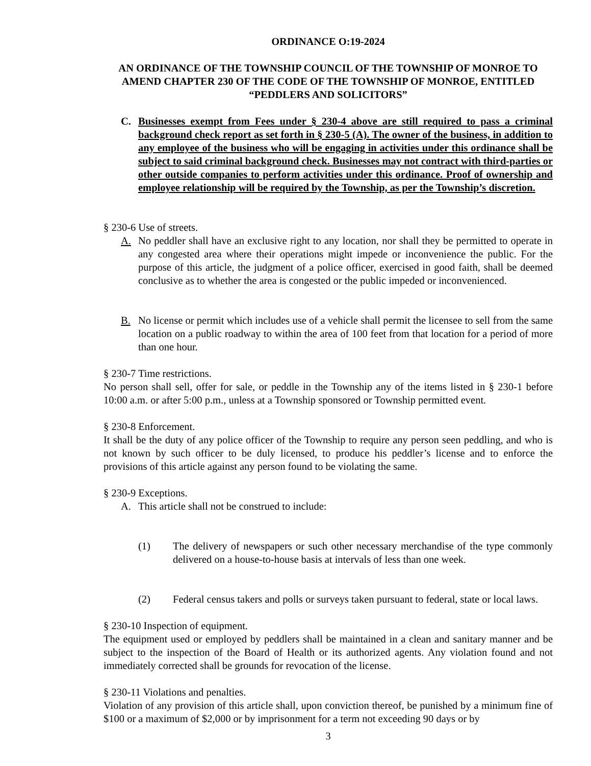ORDINANCE O:19-2024
AN ORDINANCE OF THE TOWNSHIP COUNCIL OF THE TOWNSHIP OF MONROE TO AMEND CHAPTER 230 OF THE CODE OF THE TOWNSHIP OF MONROE, ENTITLED “PEDDLERS AND SOLICITORS”
C. Businesses exempt from Fees under § 230-4 above are still required to pass a criminal background check report as set forth in § 230-5 (A). The owner of the business, in addition to any employee of the business who will be engaging in activities under this ordinance shall be subject to said criminal background check. Businesses may not contract with third-parties or other outside companies to perform activities under this ordinance. Proof of ownership and employee relationship will be required by the Township, as per the Township’s discretion.
§ 230-6 Use of streets.
A. No peddler shall have an exclusive right to any location, nor shall they be permitted to operate in any congested area where their operations might impede or inconvenience the public. For the purpose of this article, the judgment of a police officer, exercised in good faith, shall be deemed conclusive as to whether the area is congested or the public impeded or inconvenienced.
B. No license or permit which includes use of a vehicle shall permit the licensee to sell from the same location on a public roadway to within the area of 100 feet from that location for a period of more than one hour.
§ 230-7 Time restrictions.
No person shall sell, offer for sale, or peddle in the Township any of the items listed in § 230-1 before 10:00 a.m. or after 5:00 p.m., unless at a Township sponsored or Township permitted event.
§ 230-8 Enforcement.
It shall be the duty of any police officer of the Township to require any person seen peddling, and who is not known by such officer to be duly licensed, to produce his peddler’s license and to enforce the provisions of this article against any person found to be violating the same.
§ 230-9 Exceptions.
A. This article shall not be construed to include:
(1) The delivery of newspapers or such other necessary merchandise of the type commonly delivered on a house-to-house basis at intervals of less than one week.
(2) Federal census takers and polls or surveys taken pursuant to federal, state or local laws.
§ 230-10 Inspection of equipment.
The equipment used or employed by peddlers shall be maintained in a clean and sanitary manner and be subject to the inspection of the Board of Health or its authorized agents. Any violation found and not immediately corrected shall be grounds for revocation of the license.
§ 230-11 Violations and penalties.
Violation of any provision of this article shall, upon conviction thereof, be punished by a minimum fine of $100 or a maximum of $2,000 or by imprisonment for a term not exceeding 90 days or by
3